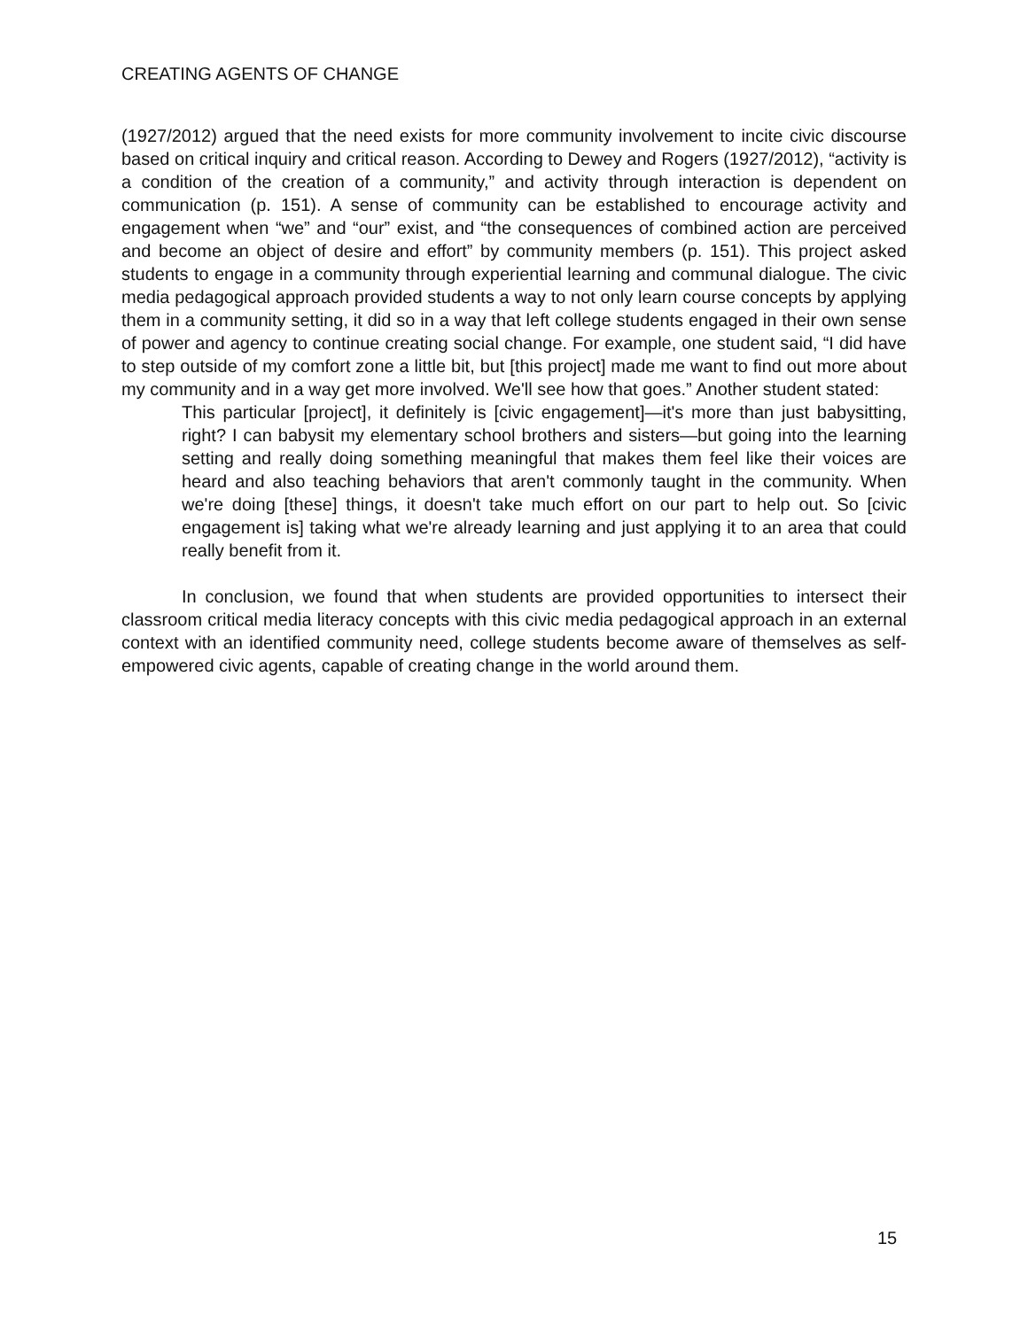CREATING AGENTS OF CHANGE
(1927/2012) argued that the need exists for more community involvement to incite civic discourse based on critical inquiry and critical reason. According to Dewey and Rogers (1927/2012), “activity is a condition of the creation of a community,” and activity through interaction is dependent on communication (p. 151). A sense of community can be established to encourage activity and engagement when “we” and “our” exist, and “the consequences of combined action are perceived and become an object of desire and effort” by community members (p. 151). This project asked students to engage in a community through experiential learning and communal dialogue. The civic media pedagogical approach provided students a way to not only learn course concepts by applying them in a community setting, it did so in a way that left college students engaged in their own sense of power and agency to continue creating social change. For example, one student said, “I did have to step outside of my comfort zone a little bit, but [this project] made me want to find out more about my community and in a way get more involved. We'll see how that goes.” Another student stated:
This particular [project], it definitely is [civic engagement]—it's more than just babysitting, right? I can babysit my elementary school brothers and sisters—but going into the learning setting and really doing something meaningful that makes them feel like their voices are heard and also teaching behaviors that aren't commonly taught in the community. When we're doing [these] things, it doesn't take much effort on our part to help out. So [civic engagement is] taking what we're already learning and just applying it to an area that could really benefit from it.
In conclusion, we found that when students are provided opportunities to intersect their classroom critical media literacy concepts with this civic media pedagogical approach in an external context with an identified community need, college students become aware of themselves as self-empowered civic agents, capable of creating change in the world around them.
15